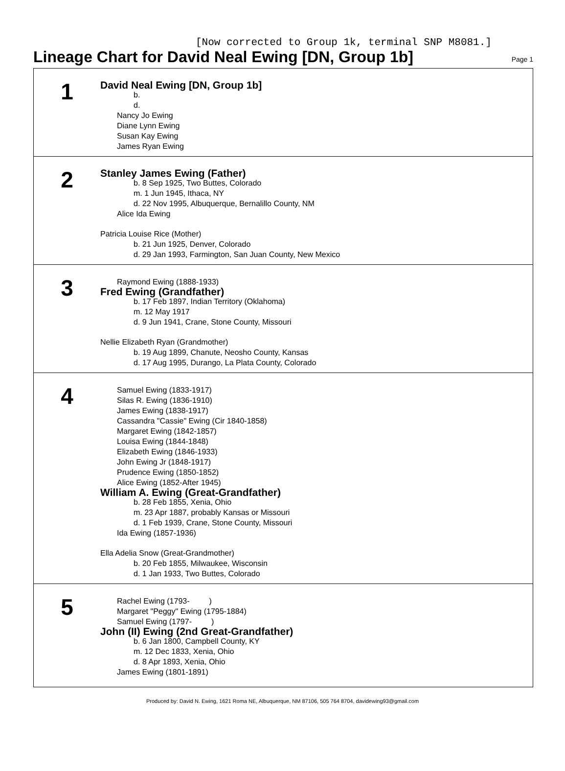[Now corrected to Group 1k, terminal SNP M8081.]
Lineage Chart for David Neal Ewing [DN, Group 1b]
Page 1
1
David Neal Ewing [DN, Group 1b]
b.
d.
Nancy Jo Ewing
Diane Lynn Ewing
Susan Kay Ewing
James Ryan Ewing
2
Stanley James Ewing (Father)
b. 8 Sep 1925, Two Buttes, Colorado
m. 1 Jun 1945, Ithaca, NY
d. 22 Nov 1995, Albuquerque, Bernalillo County, NM
Alice Ida Ewing
Patricia Louise Rice (Mother)
b. 21 Jun 1925, Denver, Colorado
d. 29 Jan 1993, Farmington, San Juan County, New Mexico
3
Raymond Ewing (1888-1933)
Fred Ewing (Grandfather)
b. 17 Feb 1897, Indian Territory (Oklahoma)
m. 12 May 1917
d. 9 Jun 1941, Crane, Stone County, Missouri
Nellie Elizabeth Ryan (Grandmother)
b. 19 Aug 1899, Chanute, Neosho County, Kansas
d. 17 Aug 1995, Durango, La Plata County, Colorado
4
Samuel Ewing (1833-1917)
Silas R. Ewing (1836-1910)
James Ewing (1838-1917)
Cassandra "Cassie" Ewing (Cir 1840-1858)
Margaret Ewing (1842-1857)
Louisa Ewing (1844-1848)
Elizabeth Ewing (1846-1933)
John Ewing Jr (1848-1917)
Prudence Ewing (1850-1852)
Alice Ewing (1852-After 1945)
William A. Ewing (Great-Grandfather)
b. 28 Feb 1855, Xenia, Ohio
m. 23 Apr 1887, probably Kansas or Missouri
d. 1 Feb 1939, Crane, Stone County, Missouri
Ida Ewing (1857-1936)
Ella Adelia Snow (Great-Grandmother)
b. 20 Feb 1855, Milwaukee, Wisconsin
d. 1 Jan 1933, Two Buttes, Colorado
5
Rachel Ewing (1793- )
Margaret "Peggy" Ewing (1795-1884)
Samuel Ewing (1797- )
John (II) Ewing (2nd Great-Grandfather)
b. 6 Jan 1800, Campbell County, KY
m. 12 Dec 1833, Xenia, Ohio
d. 8 Apr 1893, Xenia, Ohio
James Ewing (1801-1891)
Produced by: David N. Ewing, 1621 Roma NE, Albuquerque, NM 87106, 505 764 8704, davidewing93@gmail.com